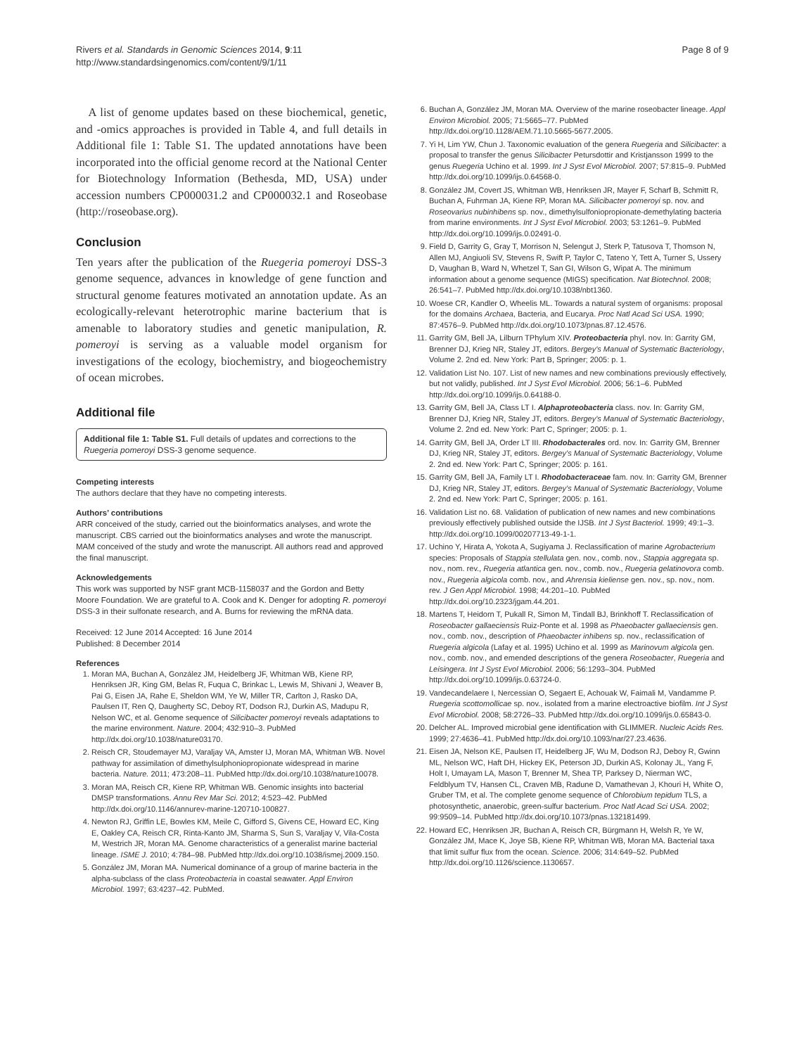Rivers et al. Standards in Genomic Sciences 2014, 9:11
http://www.standardsingenomics.com/content/9/1/11
Page 8 of 9
A list of genome updates based on these biochemical, genetic, and -omics approaches is provided in Table 4, and full details in Additional file 1: Table S1. The updated annotations have been incorporated into the official genome record at the National Center for Biotechnology Information (Bethesda, MD, USA) under accession numbers CP000031.2 and CP000032.1 and Roseobase (http://roseobase.org).
Conclusion
Ten years after the publication of the Ruegeria pomeroyi DSS-3 genome sequence, advances in knowledge of gene function and structural genome features motivated an annotation update. As an ecologically-relevant heterotrophic marine bacterium that is amenable to laboratory studies and genetic manipulation, R. pomeroyi is serving as a valuable model organism for investigations of the ecology, biochemistry, and biogeochemistry of ocean microbes.
Additional file
Additional file 1: Table S1. Full details of updates and corrections to the Ruegeria pomeroyi DSS-3 genome sequence.
Competing interests
The authors declare that they have no competing interests.
Authors’ contributions
ARR conceived of the study, carried out the bioinformatics analyses, and wrote the manuscript. CBS carried out the bioinformatics analyses and wrote the manuscript. MAM conceived of the study and wrote the manuscript. All authors read and approved the final manuscript.
Acknowledgements
This work was supported by NSF grant MCB-1158037 and the Gordon and Betty Moore Foundation. We are grateful to A. Cook and K. Denger for adopting R. pomeroyi DSS-3 in their sulfonate research, and A. Burns for reviewing the mRNA data.
Received: 12 June 2014 Accepted: 16 June 2014
Published: 8 December 2014
References
1. Moran MA, Buchan A, González JM, Heidelberg JF, Whitman WB, Kiene RP, Henriksen JR, King GM, Belas R, Fuqua C, Brinkac L, Lewis M, Shivani J, Weaver B, Pai G, Eisen JA, Rahe E, Sheldon WM, Ye W, Miller TR, Carlton J, Rasko DA, Paulsen IT, Ren Q, Daugherty SC, Deboy RT, Dodson RJ, Durkin AS, Madupu R, Nelson WC, et al. Genome sequence of Silicibacter pomeroyi reveals adaptations to the marine environment. Nature. 2004; 432:910–3. PubMed http://dx.doi.org/10.1038/nature03170.
2. Reisch CR, Stoudemayer MJ, Varaljay VA, Amster IJ, Moran MA, Whitman WB. Novel pathway for assimilation of dimethylsulphoniopropionate widespread in marine bacteria. Nature. 2011; 473:208–11. PubMed http://dx.doi.org/10.1038/nature10078.
3. Moran MA, Reisch CR, Kiene RP, Whitman WB. Genomic insights into bacterial DMSP transformations. Annu Rev Mar Sci. 2012; 4:523–42. PubMed http://dx.doi.org/10.1146/annurev-marine-120710-100827.
4. Newton RJ, Griffin LE, Bowles KM, Meile C, Gifford S, Givens CE, Howard EC, King E, Oakley CA, Reisch CR, Rinta-Kanto JM, Sharma S, Sun S, Varaljay V, Vila-Costa M, Westrich JR, Moran MA. Genome characteristics of a generalist marine bacterial lineage. ISME J. 2010; 4:784–98. PubMed http://dx.doi.org/10.1038/ismej.2009.150.
5. González JM, Moran MA. Numerical dominance of a group of marine bacteria in the alpha-subclass of the class Proteobacteria in coastal seawater. Appl Environ Microbiol. 1997; 63:4237–42. PubMed.
6. Buchan A, González JM, Moran MA. Overview of the marine roseobacter lineage. Appl Environ Microbiol. 2005; 71:5665–77. PubMed http://dx.doi.org/10.1128/AEM.71.10.5665-5677.2005.
7. Yi H, Lim YW, Chun J. Taxonomic evaluation of the genera Ruegeria and Silicibacter: a proposal to transfer the genus Silicibacter Petursdottir and Kristjansson 1999 to the genus Ruegeria Uchino et al. 1999. Int J Syst Evol Microbiol. 2007; 57:815–9. PubMed http://dx.doi.org/10.1099/ijs.0.64568-0.
8. González JM, Covert JS, Whitman WB, Henriksen JR, Mayer F, Scharf B, Schmitt R, Buchan A, Fuhrman JA, Kiene RP, Moran MA. Silicibacter pomeroyi sp. nov. and Roseovarius nubinhibens sp. nov., dimethylsulfoniopropionate-demethylating bacteria from marine environments. Int J Syst Evol Microbiol. 2003; 53:1261–9. PubMed http://dx.doi.org/10.1099/ijs.0.02491-0.
9. Field D, Garrity G, Gray T, Morrison N, Selengut J, Sterk P, Tatusova T, Thomson N, Allen MJ, Angiuoli SV, Stevens R, Swift P, Taylor C, Tateno Y, Tett A, Turner S, Ussery D, Vaughan B, Ward N, Whetzel T, San GI, Wilson G, Wipat A. The minimum information about a genome sequence (MIGS) specification. Nat Biotechnol. 2008; 26:541–7. PubMed http://dx.doi.org/10.1038/nbt1360.
10. Woese CR, Kandler O, Wheelis ML. Towards a natural system of organisms: proposal for the domains Archaea, Bacteria, and Eucarya. Proc Natl Acad Sci USA. 1990; 87:4576–9. PubMed http://dx.doi.org/10.1073/pnas.87.12.4576.
11. Garrity GM, Bell JA, Lilburn TPhylum XIV. Proteobacteria phyl. nov. In: Garrity GM, Brenner DJ, Krieg NR, Staley JT, editors. Bergey's Manual of Systematic Bacteriology, Volume 2. 2nd ed. New York: Part B, Springer; 2005: p. 1.
12. Validation List No. 107. List of new names and new combinations previously effectively, but not validly, published. Int J Syst Evol Microbiol. 2006; 56:1–6. PubMed http://dx.doi.org/10.1099/ijs.0.64188-0.
13. Garrity GM, Bell JA, Class LT I. Alphaproteobacteria class. nov. In: Garrity GM, Brenner DJ, Krieg NR, Staley JT, editors. Bergey's Manual of Systematic Bacteriology, Volume 2. 2nd ed. New York: Part C, Springer; 2005: p. 1.
14. Garrity GM, Bell JA, Order LT III. Rhodobacterales ord. nov. In: Garrity GM, Brenner DJ, Krieg NR, Staley JT, editors. Bergey's Manual of Systematic Bacteriology, Volume 2. 2nd ed. New York: Part C, Springer; 2005: p. 161.
15. Garrity GM, Bell JA, Family LT I. Rhodobacteraceae fam. nov. In: Garrity GM, Brenner DJ, Krieg NR, Staley JT, editors. Bergey's Manual of Systematic Bacteriology, Volume 2. 2nd ed. New York: Part C, Springer; 2005: p. 161.
16. Validation List no. 68. Validation of publication of new names and new combinations previously effectively published outside the IJSB. Int J Syst Bacteriol. 1999; 49:1–3. http://dx.doi.org/10.1099/00207713-49-1-1.
17. Uchino Y, Hirata A, Yokota A, Sugiyama J. Reclassification of marine Agrobacterium species: Proposals of Stappia stellulata gen. nov., comb. nov., Stappia aggregata sp. nov., nom. rev., Ruegeria atlantica gen. nov., comb. nov., Ruegeria gelatinovora comb. nov., Ruegeria algicola comb. nov., and Ahrensia kieliense gen. nov., sp. nov., nom. rev. J Gen Appl Microbiol. 1998; 44:201–10. PubMed http://dx.doi.org/10.2323/jgam.44.201.
18. Martens T, Heidorn T, Pukall R, Simon M, Tindall BJ, Brinkhoff T. Reclassification of Roseobacter gallaeciensis Ruiz-Ponte et al. 1998 as Phaeobacter gallaeciensis gen. nov., comb. nov., description of Phaeobacter inhibens sp. nov., reclassification of Ruegeria algicola (Lafay et al. 1995) Uchino et al. 1999 as Marinovum algicola gen. nov., comb. nov., and emended descriptions of the genera Roseobacter, Ruegeria and Leisingera. Int J Syst Evol Microbiol. 2006; 56:1293–304. PubMed http://dx.doi.org/10.1099/ijs.0.63724-0.
19. Vandecandelaere I, Nercessian O, Segaert E, Achouak W, Faimali M, Vandamme P. Ruegeria scottomollicae sp. nov., isolated from a marine electroactive biofilm. Int J Syst Evol Microbiol. 2008; 58:2726–33. PubMed http://dx.doi.org/10.1099/ijs.0.65843-0.
20. Delcher AL. Improved microbial gene identification with GLIMMER. Nucleic Acids Res. 1999; 27:4636–41. PubMed http://dx.doi.org/10.1093/nar/27.23.4636.
21. Eisen JA, Nelson KE, Paulsen IT, Heidelberg JF, Wu M, Dodson RJ, Deboy R, Gwinn ML, Nelson WC, Haft DH, Hickey EK, Peterson JD, Durkin AS, Kolonay JL, Yang F, Holt I, Umayam LA, Mason T, Brenner M, Shea TP, Parksey D, Nierman WC, Feldblyum TV, Hansen CL, Craven MB, Radune D, Vamathevan J, Khouri H, White O, Gruber TM, et al. The complete genome sequence of Chlorobium tepidum TLS, a photosynthetic, anaerobic, green-sulfur bacterium. Proc Natl Acad Sci USA. 2002; 99:9509–14. PubMed http://dx.doi.org/10.1073/pnas.132181499.
22. Howard EC, Henriksen JR, Buchan A, Reisch CR, Bürgmann H, Welsh R, Ye W, González JM, Mace K, Joye SB, Kiene RP, Whitman WB, Moran MA. Bacterial taxa that limit sulfur flux from the ocean. Science. 2006; 314:649–52. PubMed http://dx.doi.org/10.1126/science.1130657.